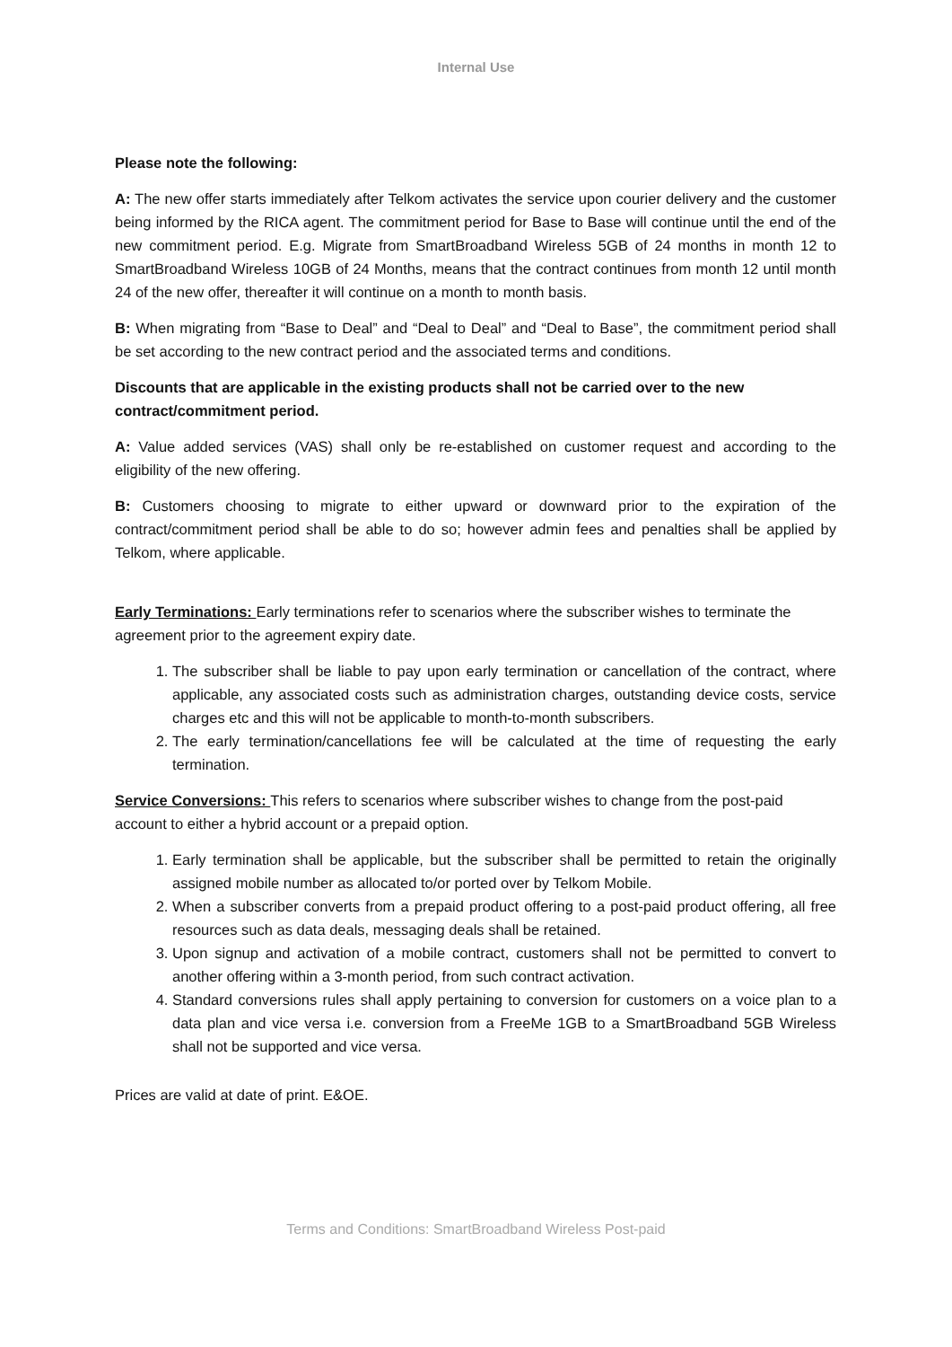Internal Use
Please note the following:
A: The new offer starts immediately after Telkom activates the service upon courier delivery and the customer being informed by the RICA agent. The commitment period for Base to Base will continue until the end of the new commitment period. E.g. Migrate from SmartBroadband Wireless 5GB of 24 months in month 12 to SmartBroadband Wireless 10GB of 24 Months, means that the contract continues from month 12 until month 24 of the new offer, thereafter it will continue on a month to month basis.
B: When migrating from “Base to Deal” and “Deal to Deal” and “Deal to Base”, the commitment period shall be set according to the new contract period and the associated terms and conditions.
Discounts that are applicable in the existing products shall not be carried over to the new contract/commitment period.
A: Value added services (VAS) shall only be re-established on customer request and according to the eligibility of the new offering.
B: Customers choosing to migrate to either upward or downward prior to the expiration of the contract/commitment period shall be able to do so; however admin fees and penalties shall be applied by Telkom, where applicable.
Early Terminations: Early terminations refer to scenarios where the subscriber wishes to terminate the agreement prior to the agreement expiry date.
1. The subscriber shall be liable to pay upon early termination or cancellation of the contract, where applicable, any associated costs such as administration charges, outstanding device costs, service charges etc and this will not be applicable to month-to-month subscribers.
2. The early termination/cancellations fee will be calculated at the time of requesting the early termination.
Service Conversions: This refers to scenarios where subscriber wishes to change from the post-paid account to either a hybrid account or a prepaid option.
1. Early termination shall be applicable, but the subscriber shall be permitted to retain the originally assigned mobile number as allocated to/or ported over by Telkom Mobile.
2. When a subscriber converts from a prepaid product offering to a post-paid product offering, all free resources such as data deals, messaging deals shall be retained.
3. Upon signup and activation of a mobile contract, customers shall not be permitted to convert to another offering within a 3-month period, from such contract activation.
4. Standard conversions rules shall apply pertaining to conversion for customers on a voice plan to a data plan and vice versa i.e. conversion from a FreeMe 1GB to a SmartBroadband 5GB Wireless shall not be supported and vice versa.
Prices are valid at date of print. E&OE.
Terms and Conditions: SmartBroadband Wireless Post-paid